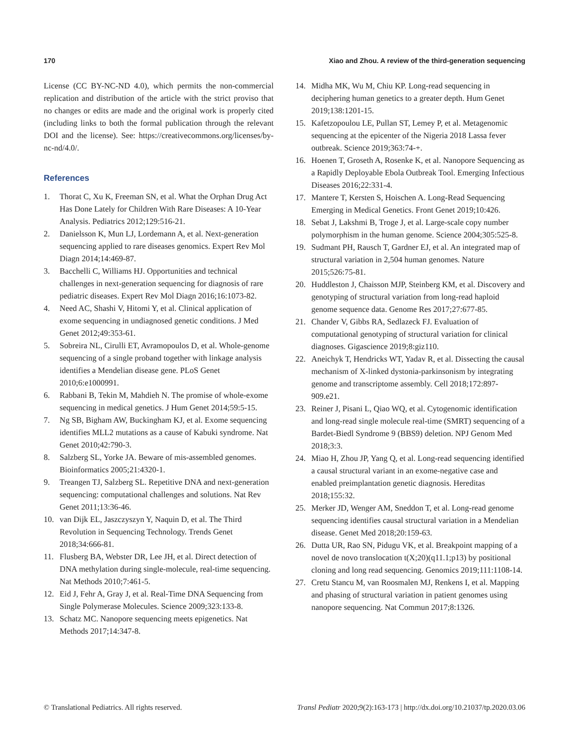170 Xiao and Zhou. A review of the third-generation sequencing
License (CC BY-NC-ND 4.0), which permits the non-commercial replication and distribution of the article with the strict proviso that no changes or edits are made and the original work is properly cited (including links to both the formal publication through the relevant DOI and the license). See: https://creativecommons.org/licenses/by-nc-nd/4.0/.
References
1. Thorat C, Xu K, Freeman SN, et al. What the Orphan Drug Act Has Done Lately for Children With Rare Diseases: A 10-Year Analysis. Pediatrics 2012;129:516-21.
2. Danielsson K, Mun LJ, Lordemann A, et al. Next-generation sequencing applied to rare diseases genomics. Expert Rev Mol Diagn 2014;14:469-87.
3. Bacchelli C, Williams HJ. Opportunities and technical challenges in next-generation sequencing for diagnosis of rare pediatric diseases. Expert Rev Mol Diagn 2016;16:1073-82.
4. Need AC, Shashi V, Hitomi Y, et al. Clinical application of exome sequencing in undiagnosed genetic conditions. J Med Genet 2012;49:353-61.
5. Sobreira NL, Cirulli ET, Avramopoulos D, et al. Whole-genome sequencing of a single proband together with linkage analysis identifies a Mendelian disease gene. PLoS Genet 2010;6:e1000991.
6. Rabbani B, Tekin M, Mahdieh N. The promise of whole-exome sequencing in medical genetics. J Hum Genet 2014;59:5-15.
7. Ng SB, Bigham AW, Buckingham KJ, et al. Exome sequencing identifies MLL2 mutations as a cause of Kabuki syndrome. Nat Genet 2010;42:790-3.
8. Salzberg SL, Yorke JA. Beware of mis-assembled genomes. Bioinformatics 2005;21:4320-1.
9. Treangen TJ, Salzberg SL. Repetitive DNA and next-generation sequencing: computational challenges and solutions. Nat Rev Genet 2011;13:36-46.
10. van Dijk EL, Jaszczyszyn Y, Naquin D, et al. The Third Revolution in Sequencing Technology. Trends Genet 2018;34:666-81.
11. Flusberg BA, Webster DR, Lee JH, et al. Direct detection of DNA methylation during single-molecule, real-time sequencing. Nat Methods 2010;7:461-5.
12. Eid J, Fehr A, Gray J, et al. Real-Time DNA Sequencing from Single Polymerase Molecules. Science 2009;323:133-8.
13. Schatz MC. Nanopore sequencing meets epigenetics. Nat Methods 2017;14:347-8.
14. Midha MK, Wu M, Chiu KP. Long-read sequencing in deciphering human genetics to a greater depth. Hum Genet 2019;138:1201-15.
15. Kafetzopoulou LE, Pullan ST, Lemey P, et al. Metagenomic sequencing at the epicenter of the Nigeria 2018 Lassa fever outbreak. Science 2019;363:74-+.
16. Hoenen T, Groseth A, Rosenke K, et al. Nanopore Sequencing as a Rapidly Deployable Ebola Outbreak Tool. Emerging Infectious Diseases 2016;22:331-4.
17. Mantere T, Kersten S, Hoischen A. Long-Read Sequencing Emerging in Medical Genetics. Front Genet 2019;10:426.
18. Sebat J, Lakshmi B, Troge J, et al. Large-scale copy number polymorphism in the human genome. Science 2004;305:525-8.
19. Sudmant PH, Rausch T, Gardner EJ, et al. An integrated map of structural variation in 2,504 human genomes. Nature 2015;526:75-81.
20. Huddleston J, Chaisson MJP, Steinberg KM, et al. Discovery and genotyping of structural variation from long-read haploid genome sequence data. Genome Res 2017;27:677-85.
21. Chander V, Gibbs RA, Sedlazeck FJ. Evaluation of computational genotyping of structural variation for clinical diagnoses. Gigascience 2019;8:giz110.
22. Aneichyk T, Hendricks WT, Yadav R, et al. Dissecting the causal mechanism of X-linked dystonia-parkinsonism by integrating genome and transcriptome assembly. Cell 2018;172:897-909.e21.
23. Reiner J, Pisani L, Qiao WQ, et al. Cytogenomic identification and long-read single molecule real-time (SMRT) sequencing of a Bardet-Biedl Syndrome 9 (BBS9) deletion. NPJ Genom Med 2018;3:3.
24. Miao H, Zhou JP, Yang Q, et al. Long-read sequencing identified a causal structural variant in an exome-negative case and enabled preimplantation genetic diagnosis. Hereditas 2018;155:32.
25. Merker JD, Wenger AM, Sneddon T, et al. Long-read genome sequencing identifies causal structural variation in a Mendelian disease. Genet Med 2018;20:159-63.
26. Dutta UR, Rao SN, Pidugu VK, et al. Breakpoint mapping of a novel de novo translocation t(X;20)(q11.1;p13) by positional cloning and long read sequencing. Genomics 2019;111:1108-14.
27. Cretu Stancu M, van Roosmalen MJ, Renkens I, et al. Mapping and phasing of structural variation in patient genomes using nanopore sequencing. Nat Commun 2017;8:1326.
© Translational Pediatrics. All rights reserved. Transl Pediatr 2020;9(2):163-173 | http://dx.doi.org/10.21037/tp.2020.03.06